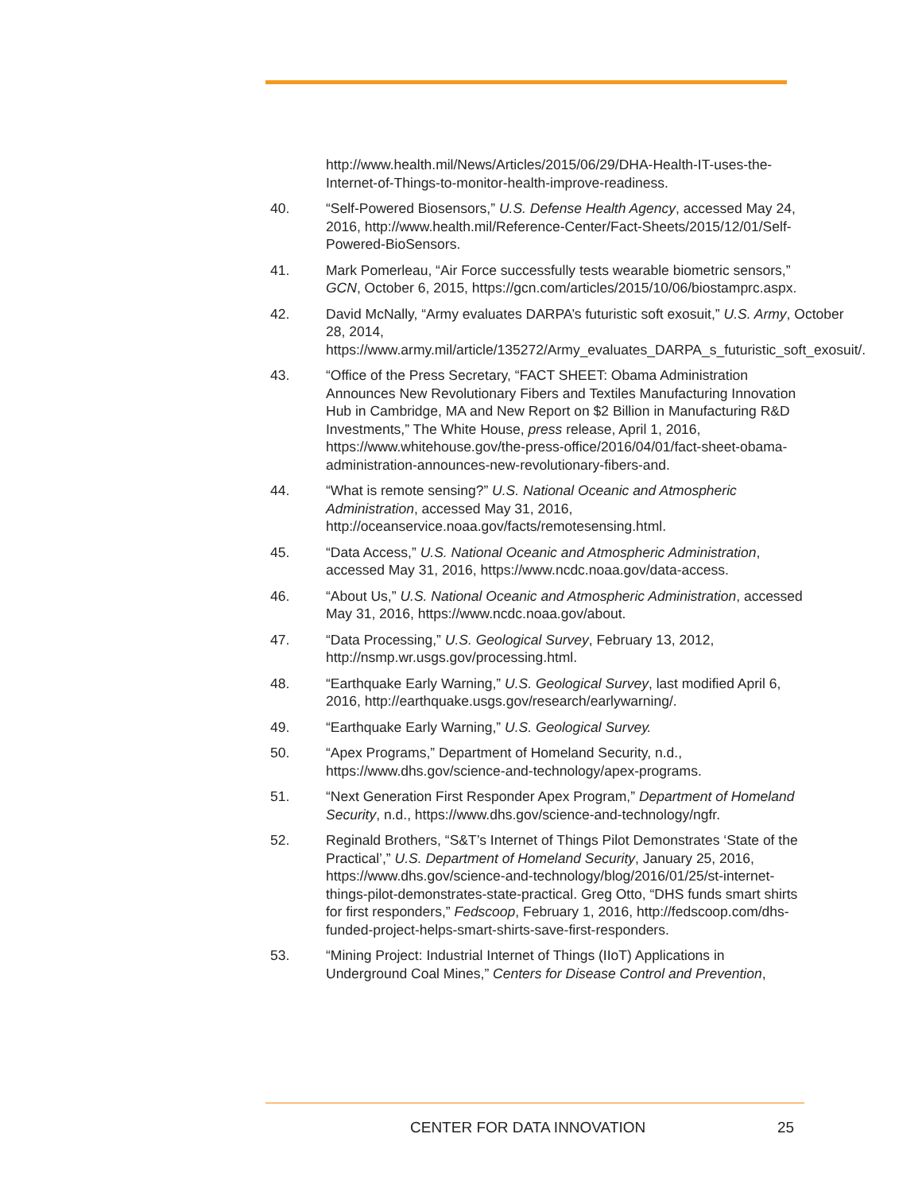http://www.health.mil/News/Articles/2015/06/29/DHA-Health-IT-uses-the-Internet-of-Things-to-monitor-health-improve-readiness.
40. “Self-Powered Biosensors,” U.S. Defense Health Agency, accessed May 24, 2016, http://www.health.mil/Reference-Center/Fact-Sheets/2015/12/01/Self-Powered-BioSensors.
41. Mark Pomerleau, “Air Force successfully tests wearable biometric sensors,” GCN, October 6, 2015, https://gcn.com/articles/2015/10/06/biostamprc.aspx.
42. David McNally, “Army evaluates DARPA’s futuristic soft exosuit,” U.S. Army, October 28, 2014, https://www.army.mil/article/135272/Army_evaluates_DARPA_s_futuristic_soft_exosuit/.
43. “Office of the Press Secretary, “FACT SHEET: Obama Administration Announces New Revolutionary Fibers and Textiles Manufacturing Innovation Hub in Cambridge, MA and New Report on $2 Billion in Manufacturing R&D Investments,” The White House, press release, April 1, 2016, https://www.whitehouse.gov/the-press-office/2016/04/01/fact-sheet-obama-administration-announces-new-revolutionary-fibers-and.
44. “What is remote sensing?” U.S. National Oceanic and Atmospheric Administration, accessed May 31, 2016, http://oceanservice.noaa.gov/facts/remotesensing.html.
45. “Data Access,” U.S. National Oceanic and Atmospheric Administration, accessed May 31, 2016, https://www.ncdc.noaa.gov/data-access.
46. “About Us,” U.S. National Oceanic and Atmospheric Administration, accessed May 31, 2016, https://www.ncdc.noaa.gov/about.
47. “Data Processing,” U.S. Geological Survey, February 13, 2012, http://nsmp.wr.usgs.gov/processing.html.
48. “Earthquake Early Warning,” U.S. Geological Survey, last modified April 6, 2016, http://earthquake.usgs.gov/research/earlywarning/.
49. “Earthquake Early Warning,” U.S. Geological Survey.
50. “Apex Programs,” Department of Homeland Security, n.d., https://www.dhs.gov/science-and-technology/apex-programs.
51. “Next Generation First Responder Apex Program,” Department of Homeland Security, n.d., https://www.dhs.gov/science-and-technology/ngfr.
52. Reginald Brothers, “S&T’s Internet of Things Pilot Demonstrates ‘State of the Practical’,” U.S. Department of Homeland Security, January 25, 2016, https://www.dhs.gov/science-and-technology/blog/2016/01/25/st-internet-things-pilot-demonstrates-state-practical. Greg Otto, “DHS funds smart shirts for first responders,” Fedscoop, February 1, 2016, http://fedscoop.com/dhs-funded-project-helps-smart-shirts-save-first-responders.
53. “Mining Project: Industrial Internet of Things (IIoT) Applications in Underground Coal Mines,” Centers for Disease Control and Prevention,
CENTER FOR DATA INNOVATION 25